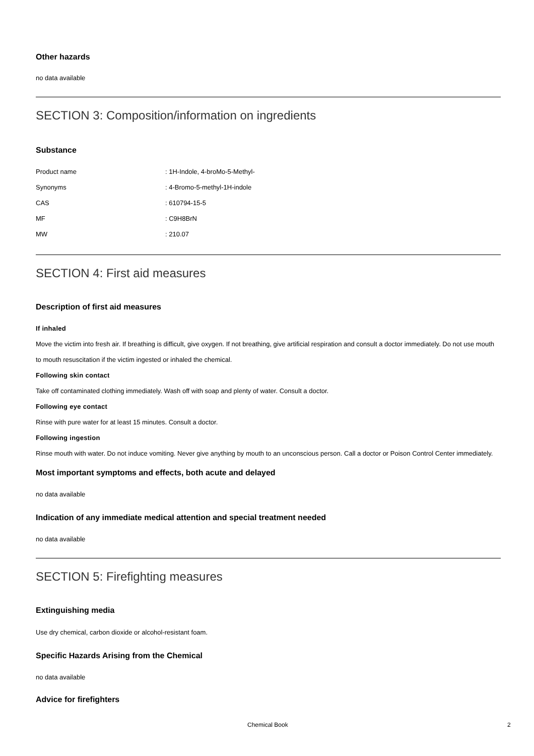Other hazards
no data available
SECTION 3: Composition/information on ingredients
Substance
| Product name | : 1H-Indole, 4-broMo-5-Methyl- |
| Synonyms | : 4-Bromo-5-methyl-1H-indole |
| CAS | : 610794-15-5 |
| MF | : C9H8BrN |
| MW | : 210.07 |
SECTION 4: First aid measures
Description of first aid measures
If inhaled
Move the victim into fresh air. If breathing is difficult, give oxygen. If not breathing, give artificial respiration and consult a doctor immediately. Do not use mouth to mouth resuscitation if the victim ingested or inhaled the chemical.
Following skin contact
Take off contaminated clothing immediately. Wash off with soap and plenty of water. Consult a doctor.
Following eye contact
Rinse with pure water for at least 15 minutes. Consult a doctor.
Following ingestion
Rinse mouth with water. Do not induce vomiting. Never give anything by mouth to an unconscious person. Call a doctor or Poison Control Center immediately.
Most important symptoms and effects, both acute and delayed
no data available
Indication of any immediate medical attention and special treatment needed
no data available
SECTION 5: Firefighting measures
Extinguishing media
Use dry chemical, carbon dioxide or alcohol-resistant foam.
Specific Hazards Arising from the Chemical
no data available
Advice for firefighters
Chemical Book 2